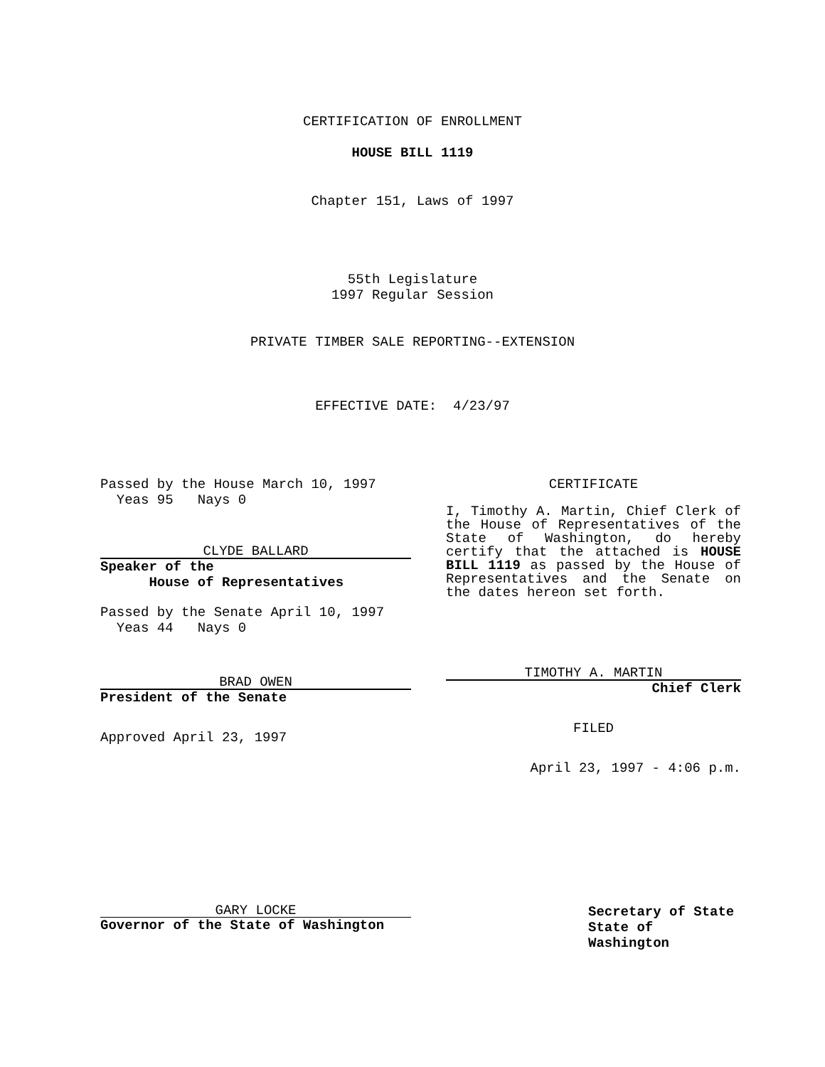CERTIFICATION OF ENROLLMENT
HOUSE BILL 1119
Chapter 151, Laws of 1997
55th Legislature
1997 Regular Session
PRIVATE TIMBER SALE REPORTING--EXTENSION
EFFECTIVE DATE: 4/23/97
Passed by the House March 10, 1997
Yeas 95 Nays 0
CLYDE BALLARD
Speaker of the
House of Representatives
Passed by the Senate April 10, 1997
Yeas 44 Nays 0
BRAD OWEN
President of the Senate
Approved April 23, 1997
CERTIFICATE
I, Timothy A. Martin, Chief Clerk of the House of Representatives of the State of Washington, do hereby certify that the attached is HOUSE BILL 1119 as passed by the House of Representatives and the Senate on the dates hereon set forth.
TIMOTHY A. MARTIN
Chief Clerk
FILED
April 23, 1997 - 4:06 p.m.
GARY LOCKE
Governor of the State of Washington
Secretary of State
State of Washington